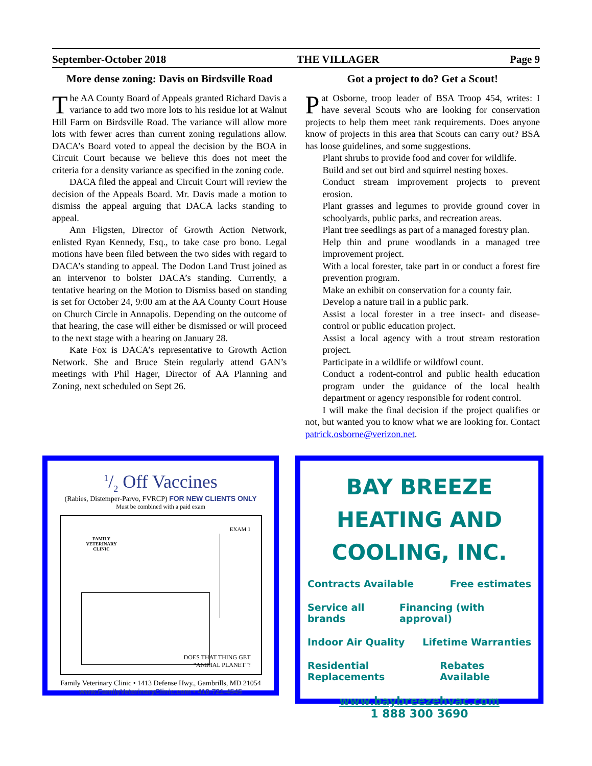September-October 2018 THE VILLAGER Page 9
More dense zoning: Davis on Birdsville Road
The AA County Board of Appeals granted Richard Davis a variance to add two more lots to his residue lot at Walnut Hill Farm on Birdsville Road. The variance will allow more lots with fewer acres than current zoning regulations allow. DACA’s Board voted to appeal the decision by the BOA in Circuit Court because we believe this does not meet the criteria for a density variance as specified in the zoning code.
DACA filed the appeal and Circuit Court will review the decision of the Appeals Board. Mr. Davis made a motion to dismiss the appeal arguing that DACA lacks standing to appeal.
Ann Fligsten, Director of Growth Action Network, enlisted Ryan Kennedy, Esq., to take case pro bono. Legal motions have been filed between the two sides with regard to DACA’s standing to appeal. The Dodon Land Trust joined as an intervenor to bolster DACA’s standing. Currently, a tentative hearing on the Motion to Dismiss based on standing is set for October 24, 9:00 am at the AA County Court House on Church Circle in Annapolis. Depending on the outcome of that hearing, the case will either be dismissed or will proceed to the next stage with a hearing on January 28.
Kate Fox is DACA’s representative to Growth Action Network. She and Bruce Stein regularly attend GAN’s meetings with Phil Hager, Director of AA Planning and Zoning, next scheduled on Sept 26.
Got a project to do? Get a Scout!
Pat Osborne, troop leader of BSA Troop 454, writes: I have several Scouts who are looking for conservation projects to help them meet rank requirements. Does anyone know of projects in this area that Scouts can carry out? BSA has loose guidelines, and some suggestions.
Plant shrubs to provide food and cover for wildlife.
Build and set out bird and squirrel nesting boxes.
Conduct stream improvement projects to prevent erosion.
Plant grasses and legumes to provide ground cover in schoolyards, public parks, and recreation areas.
Plant tree seedlings as part of a managed forestry plan.
Help thin and prune woodlands in a managed tree improvement project.
With a local forester, take part in or conduct a forest fire prevention program.
Make an exhibit on conservation for a county fair.
Develop a nature trail in a public park.
Assist a local forester in a tree insect- and disease-control or public education project.
Assist a local agency with a trout stream restoration project.
Participate in a wildlife or wildfowl count.
Conduct a rodent-control and public health education program under the guidance of the local health department or agency responsible for rodent control.
I will make the final decision if the project qualifies or not, but wanted you to know what we are looking for. Contact patrick.osborne@verizon.net.
1/2 Off Vaccines
(Rabies, Distemper-Parvo, FVRCP) FOR NEW CLIENTS ONLY
Must be combined with a paid exam
FAMILY
VETERINARY
CLINIC
EXAM 1
DOES THAT THING GET
"ANIMAL PLANET"?
Family Veterinary Clinic • 1413 Defense Hwy., Gambrills, MD 21054
www.FamilyVeterinaryClinic.com • 410-721-4545
BAY BREEZE
HEATING AND
COOLING, INC.
Contracts Available Free estimates
Service all brands Financing (with approval)
Indoor Air Quality Lifetime Warranties
Residential Replacements Rebates Available
www.baybreezehvac.com
1 888 300 3690